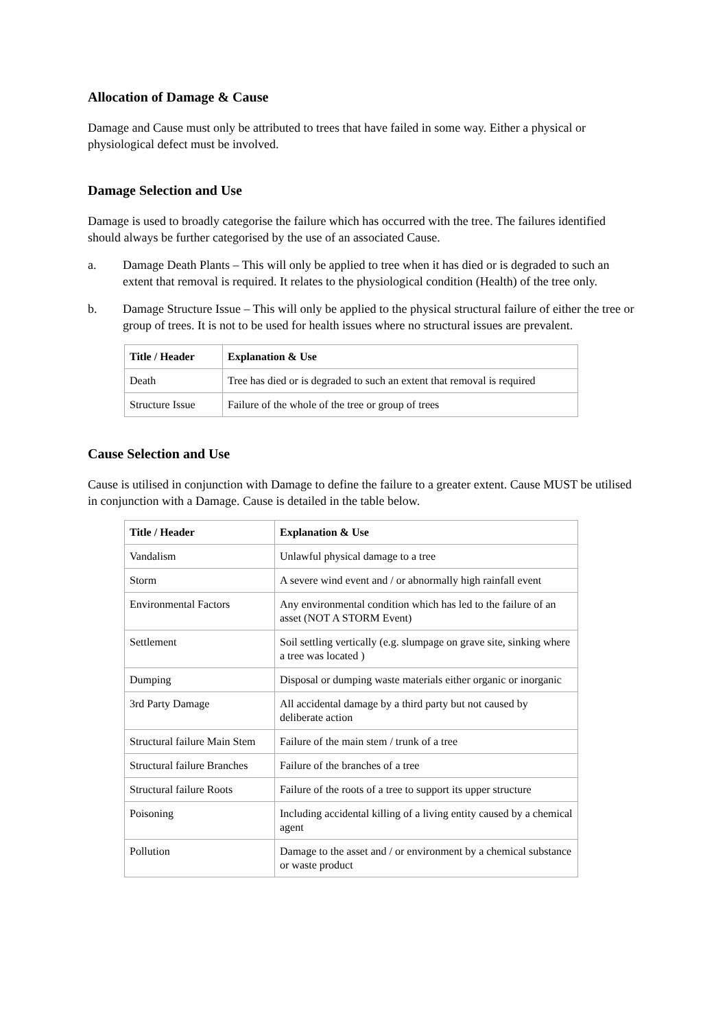Allocation of Damage & Cause
Damage and Cause must only be attributed to trees that have failed in some way. Either a physical or physiological defect must be involved.
Damage Selection and Use
Damage is used to broadly categorise the failure which has occurred with the tree. The failures identified should always be further categorised by the use of an associated Cause.
a. Damage Death Plants – This will only be applied to tree when it has died or is degraded to such an extent that removal is required. It relates to the physiological condition (Health) of the tree only.
b. Damage Structure Issue – This will only be applied to the physical structural failure of either the tree or group of trees. It is not to be used for health issues where no structural issues are prevalent.
| Title / Header | Explanation & Use |
| --- | --- |
| Death | Tree has died or is degraded to such an extent that removal is required |
| Structure Issue | Failure of the whole of the tree or group of trees |
Cause Selection and Use
Cause is utilised in conjunction with Damage to define the failure to a greater extent. Cause MUST be utilised in conjunction with a Damage. Cause is detailed in the table below.
| Title / Header | Explanation & Use |
| --- | --- |
| Vandalism | Unlawful physical damage to a tree |
| Storm | A severe wind event and / or abnormally high rainfall event |
| Environmental Factors | Any environmental condition which has led to the failure of an asset (NOT A STORM Event) |
| Settlement | Soil settling vertically (e.g. slumpage on grave site, sinking where a tree was located ) |
| Dumping | Disposal or dumping waste materials either organic or inorganic |
| 3rd Party Damage | All accidental damage by a third party but not caused by deliberate action |
| Structural failure Main Stem | Failure of the main stem / trunk of a tree |
| Structural failure Branches | Failure of the branches of a tree |
| Structural failure Roots | Failure of the roots of a tree to support its upper structure |
| Poisoning | Including accidental killing of a living entity caused by a chemical agent |
| Pollution | Damage to the asset and / or environment by a chemical substance or waste product |